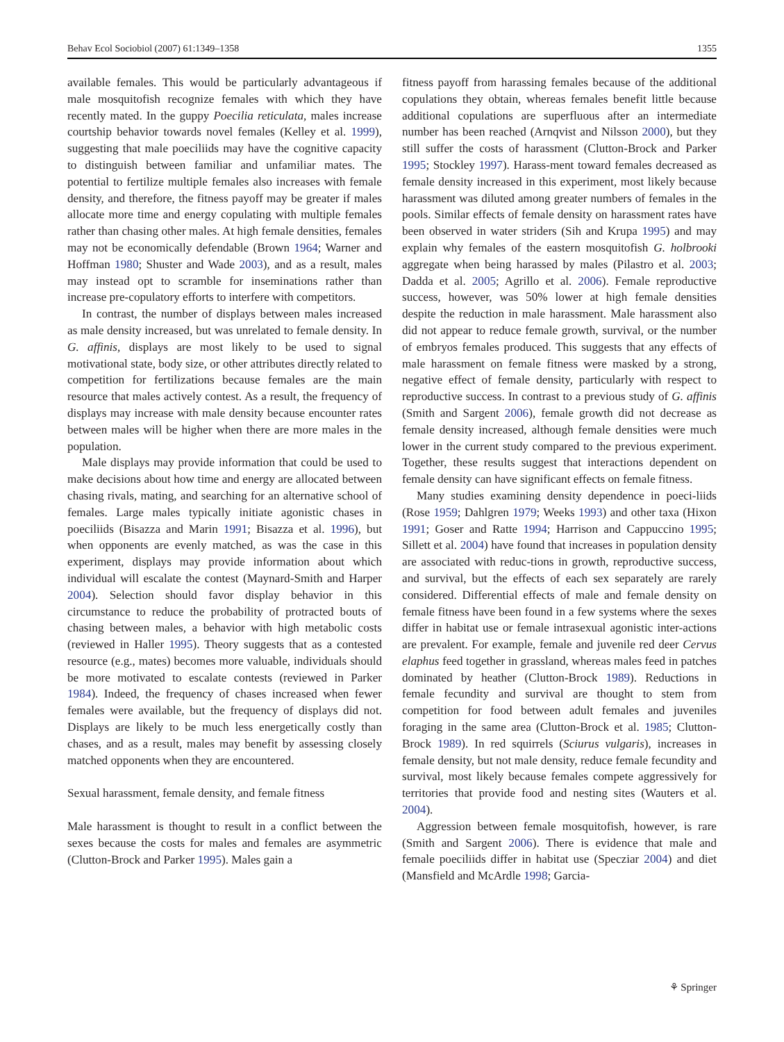Behav Ecol Sociobiol (2007) 61:1349–1358 1355
available females. This would be particularly advantageous if male mosquitofish recognize females with which they have recently mated. In the guppy Poecilia reticulata, males increase courtship behavior towards novel females (Kelley et al. 1999), suggesting that male poeciliids may have the cognitive capacity to distinguish between familiar and unfamiliar mates. The potential to fertilize multiple females also increases with female density, and therefore, the fitness payoff may be greater if males allocate more time and energy copulating with multiple females rather than chasing other males. At high female densities, females may not be economically defendable (Brown 1964; Warner and Hoffman 1980; Shuster and Wade 2003), and as a result, males may instead opt to scramble for inseminations rather than increase pre-copulatory efforts to interfere with competitors.
In contrast, the number of displays between males increased as male density increased, but was unrelated to female density. In G. affinis, displays are most likely to be used to signal motivational state, body size, or other attributes directly related to competition for fertilizations because females are the main resource that males actively contest. As a result, the frequency of displays may increase with male density because encounter rates between males will be higher when there are more males in the population.
Male displays may provide information that could be used to make decisions about how time and energy are allocated between chasing rivals, mating, and searching for an alternative school of females. Large males typically initiate agonistic chases in poeciliids (Bisazza and Marin 1991; Bisazza et al. 1996), but when opponents are evenly matched, as was the case in this experiment, displays may provide information about which individual will escalate the contest (Maynard-Smith and Harper 2004). Selection should favor display behavior in this circumstance to reduce the probability of protracted bouts of chasing between males, a behavior with high metabolic costs (reviewed in Haller 1995). Theory suggests that as a contested resource (e.g., mates) becomes more valuable, individuals should be more motivated to escalate contests (reviewed in Parker 1984). Indeed, the frequency of chases increased when fewer females were available, but the frequency of displays did not. Displays are likely to be much less energetically costly than chases, and as a result, males may benefit by assessing closely matched opponents when they are encountered.
Sexual harassment, female density, and female fitness
Male harassment is thought to result in a conflict between the sexes because the costs for males and females are asymmetric (Clutton-Brock and Parker 1995). Males gain a
fitness payoff from harassing females because of the additional copulations they obtain, whereas females benefit little because additional copulations are superfluous after an intermediate number has been reached (Arnqvist and Nilsson 2000), but they still suffer the costs of harassment (Clutton-Brock and Parker 1995; Stockley 1997). Harass-ment toward females decreased as female density increased in this experiment, most likely because harassment was diluted among greater numbers of females in the pools. Similar effects of female density on harassment rates have been observed in water striders (Sih and Krupa 1995) and may explain why females of the eastern mosquitofish G. holbrooki aggregate when being harassed by males (Pilastro et al. 2003; Dadda et al. 2005; Agrillo et al. 2006). Female reproductive success, however, was 50% lower at high female densities despite the reduction in male harassment. Male harassment also did not appear to reduce female growth, survival, or the number of embryos females produced. This suggests that any effects of male harassment on female fitness were masked by a strong, negative effect of female density, particularly with respect to reproductive success. In contrast to a previous study of G. affinis (Smith and Sargent 2006), female growth did not decrease as female density increased, although female densities were much lower in the current study compared to the previous experiment. Together, these results suggest that interactions dependent on female density can have significant effects on female fitness.
Many studies examining density dependence in poeci-liids (Rose 1959; Dahlgren 1979; Weeks 1993) and other taxa (Hixon 1991; Goser and Ratte 1994; Harrison and Cappuccino 1995; Sillett et al. 2004) have found that increases in population density are associated with reduc-tions in growth, reproductive success, and survival, but the effects of each sex separately are rarely considered. Differential effects of male and female density on female fitness have been found in a few systems where the sexes differ in habitat use or female intrasexual agonistic inter-actions are prevalent. For example, female and juvenile red deer Cervus elaphus feed together in grassland, whereas males feed in patches dominated by heather (Clutton-Brock 1989). Reductions in female fecundity and survival are thought to stem from competition for food between adult females and juveniles foraging in the same area (Clutton-Brock et al. 1985; Clutton-Brock 1989). In red squirrels (Sciurus vulgaris), increases in female density, but not male density, reduce female fecundity and survival, most likely because females compete aggressively for territories that provide food and nesting sites (Wauters et al. 2004).
Aggression between female mosquitofish, however, is rare (Smith and Sargent 2006). There is evidence that male and female poeciliids differ in habitat use (Specziar 2004) and diet (Mansfield and McArdle 1998; Garcia-
⚘ Springer